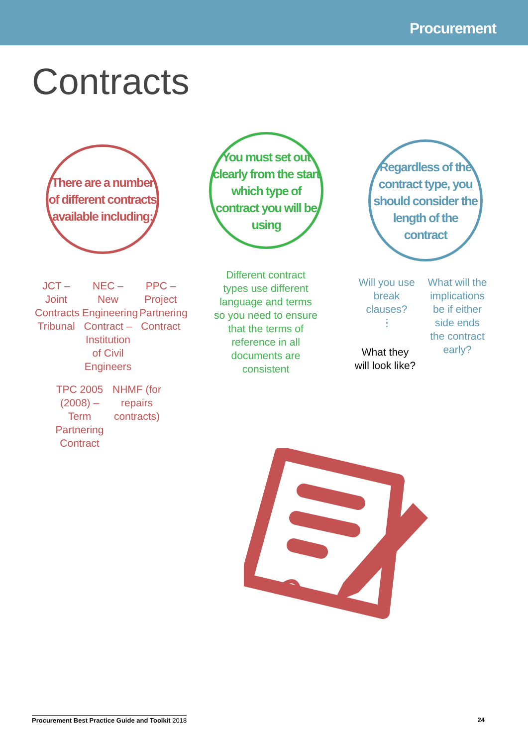Procurement
Contracts
There are a number of different contracts available including:
You must set out clearly from the start which type of contract you will be using
Regardless of the contract type, you should consider the length of the contract
JCT – Joint Contracts Tribunal
NEC – New Engineering Contract – Institution of Civil Engineers
PPC – Project Partnering Contract
TPC 2005 (2008) – Term Partnering Contract
NHMF (for repairs contracts)
Different contract types use different language and terms so you need to ensure that the terms of reference in all documents are consistent
Will you use break clauses?
⋮
What they will look like?
What will the implications be if either side ends the contract early?
Procurement Best Practice Guide and Toolkit 2018
24